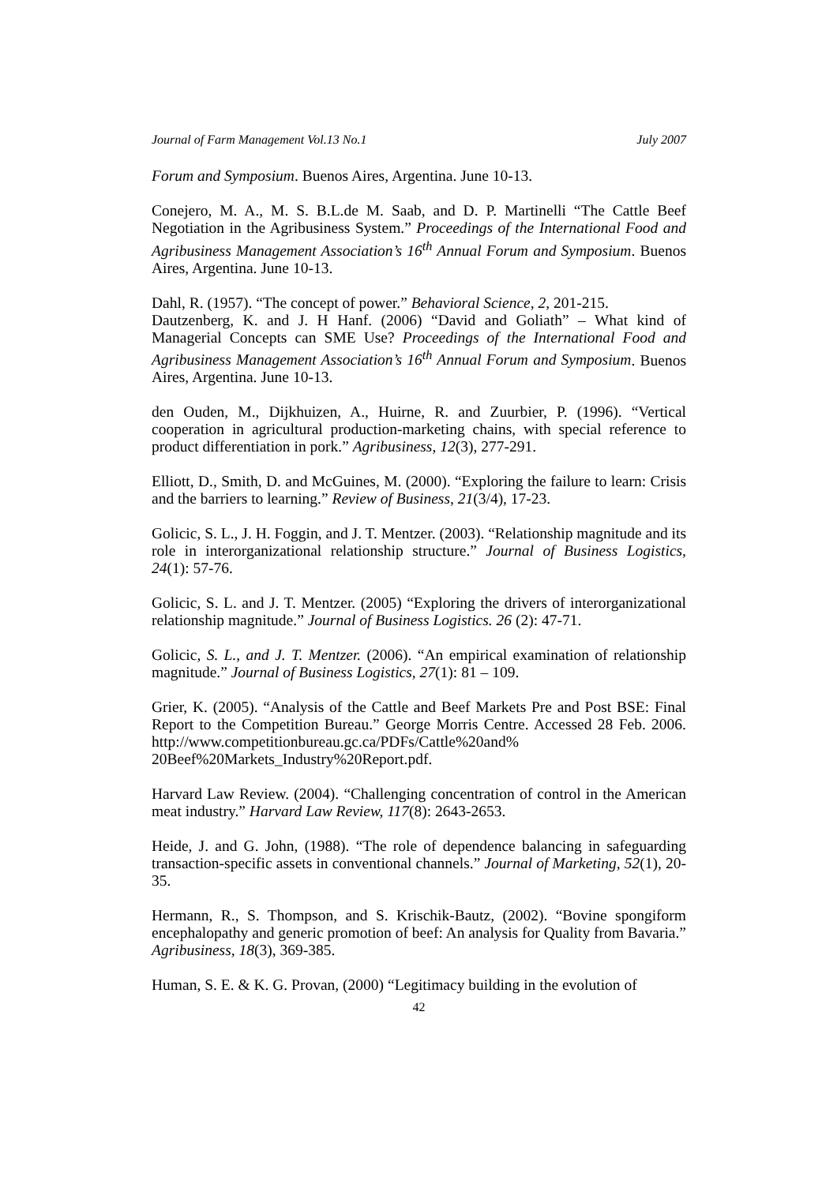Journal of Farm Management Vol.13 No.1 July 2007
Forum and Symposium. Buenos Aires, Argentina. June 10-13.
Conejero, M. A., M. S. B.L.de M. Saab, and D. P. Martinelli “The Cattle Beef Negotiation in the Agribusiness System.” Proceedings of the International Food and Agribusiness Management Association’s 16<sup>th</sup> Annual Forum and Symposium. Buenos Aires, Argentina. June 10-13.
Dahl, R. (1957). “The concept of power.” Behavioral Science, 2, 201-215.
Dautzenberg, K. and J. H Hanf. (2006) “David and Goliath” – What kind of Managerial Concepts can SME Use? Proceedings of the International Food and Agribusiness Management Association’s 16<sup>th</sup> Annual Forum and Symposium. Buenos Aires, Argentina. June 10-13.
den Ouden, M., Dijkhuizen, A., Huirne, R. and Zuurbier, P. (1996). “Vertical cooperation in agricultural production-marketing chains, with special reference to product differentiation in pork.” Agribusiness, 12(3), 277-291.
Elliott, D., Smith, D. and McGuines, M. (2000). “Exploring the failure to learn: Crisis and the barriers to learning.” Review of Business, 21(3/4), 17-23.
Golicic, S. L., J. H. Foggin, and J. T. Mentzer. (2003). “Relationship magnitude and its role in interorganizational relationship structure.” Journal of Business Logistics, 24(1): 57-76.
Golicic, S. L. and J. T. Mentzer. (2005) “Exploring the drivers of interorganizational relationship magnitude.” Journal of Business Logistics. 26 (2): 47-71.
Golicic, S. L., and J. T. Mentzer. (2006). “An empirical examination of relationship magnitude.” Journal of Business Logistics, 27(1): 81 – 109.
Grier, K. (2005). “Analysis of the Cattle and Beef Markets Pre and Post BSE: Final Report to the Competition Bureau.” George Morris Centre. Accessed 28 Feb. 2006. http://www.competitionbureau.gc.ca/PDFs/Cattle%20and% 20Beef%20Markets_Industry%20Report.pdf.
Harvard Law Review. (2004). “Challenging concentration of control in the American meat industry.” Harvard Law Review, 117(8): 2643-2653.
Heide, J. and G. John, (1988). “The role of dependence balancing in safeguarding transaction-specific assets in conventional channels.” Journal of Marketing, 52(1), 20-35.
Hermann, R., S. Thompson, and S. Krischik-Bautz, (2002). “Bovine spongiform encephalopathy and generic promotion of beef: An analysis for Quality from Bavaria.” Agribusiness, 18(3), 369-385.
Human, S. E. & K. G. Provan, (2000) “Legitimacy building in the evolution of
42